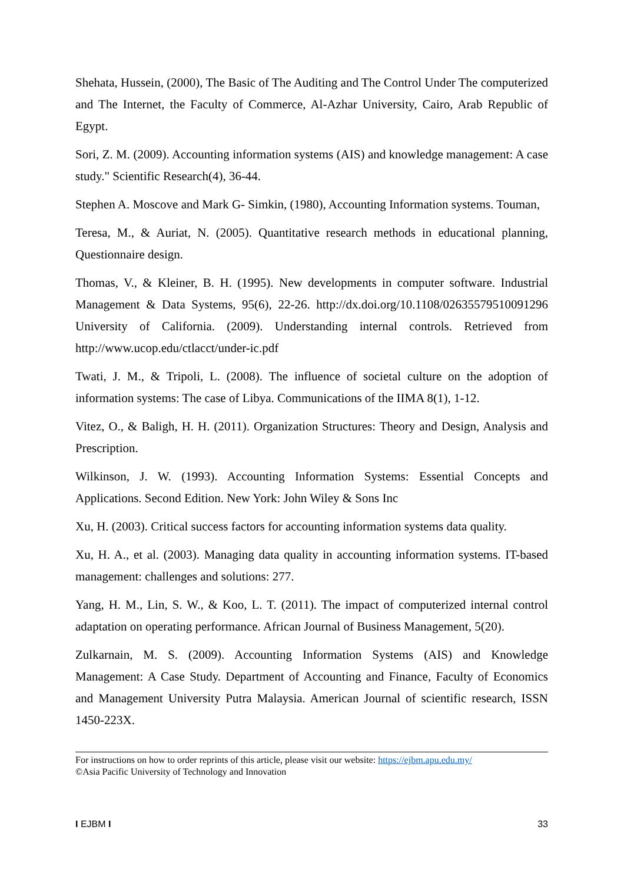Shehata, Hussein, (2000), The Basic of The Auditing and The Control Under The computerized and The Internet, the Faculty of Commerce, Al-Azhar University, Cairo, Arab Republic of Egypt.
Sori, Z. M. (2009). Accounting information systems (AIS) and knowledge management: A case study." Scientific Research(4), 36-44.
Stephen A. Moscove and Mark G- Simkin, (1980), Accounting Information systems. Touman,
Teresa, M., & Auriat, N. (2005). Quantitative research methods in educational planning, Questionnaire design.
Thomas, V., & Kleiner, B. H. (1995). New developments in computer software. Industrial Management & Data Systems, 95(6), 22-26. http://dx.doi.org/10.1108/02635579510091296 University of California. (2009). Understanding internal controls. Retrieved from http://www.ucop.edu/ctlacct/under-ic.pdf
Twati, J. M., & Tripoli, L. (2008). The influence of societal culture on the adoption of information systems: The case of Libya. Communications of the IIMA 8(1), 1-12.
Vitez, O., & Baligh, H. H. (2011). Organization Structures: Theory and Design, Analysis and Prescription.
Wilkinson, J. W. (1993). Accounting Information Systems: Essential Concepts and Applications. Second Edition. New York: John Wiley & Sons Inc
Xu, H. (2003). Critical success factors for accounting information systems data quality.
Xu, H. A., et al. (2003). Managing data quality in accounting information systems. IT-based management: challenges and solutions: 277.
Yang, H. M., Lin, S. W., & Koo, L. T. (2011). The impact of computerized internal control adaptation on operating performance. African Journal of Business Management, 5(20).
Zulkarnain, M. S. (2009). Accounting Information Systems (AIS) and Knowledge Management: A Case Study. Department of Accounting and Finance, Faculty of Economics and Management University Putra Malaysia. American Journal of scientific research, ISSN 1450-223X.
For instructions on how to order reprints of this article, please visit our website: https://ejbm.apu.edu.my/
©Asia Pacific University of Technology and Innovation
I EJBM I 33